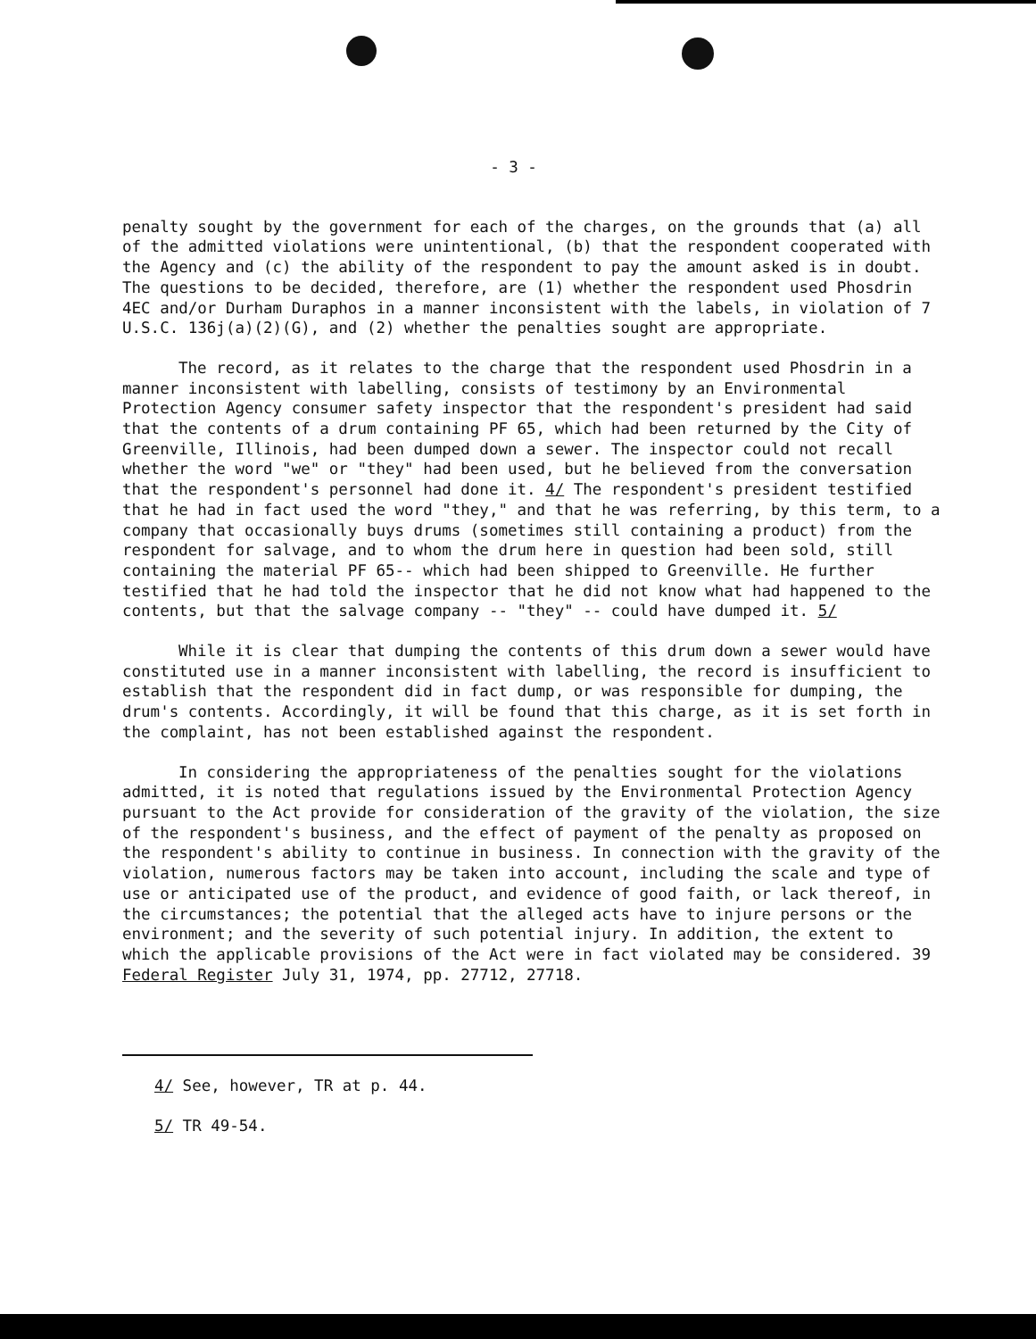- 3 -
penalty sought by the government for each of the charges, on the grounds that (a) all of the admitted violations were unintentional, (b) that the respondent cooperated with the Agency and (c) the ability of the respondent to pay the amount asked is in doubt. The questions to be decided, therefore, are (1) whether the respondent used Phosdrin 4EC and/or Durham Duraphos in a manner inconsistent with the labels, in violation of 7 U.S.C. 136j(a)(2)(G), and (2) whether the penalties sought are appropriate.
The record, as it relates to the charge that the respondent used Phosdrin in a manner inconsistent with labelling, consists of testimony by an Environmental Protection Agency consumer safety inspector that the respondent's president had said that the contents of a drum containing PF 65, which had been returned by the City of Greenville, Illinois, had been dumped down a sewer. The inspector could not recall whether the word "we" or "they" had been used, but he believed from the conversation that the respondent's personnel had done it. 4/ The respondent's president testified that he had in fact used the word "they," and that he was referring, by this term, to a company that occasionally buys drums (sometimes still containing a product) from the respondent for salvage, and to whom the drum here in question had been sold, still containing the material PF 65-- which had been shipped to Greenville. He further testified that he had told the inspector that he did not know what had happened to the contents, but that the salvage company -- "they" -- could have dumped it. 5/
While it is clear that dumping the contents of this drum down a sewer would have constituted use in a manner inconsistent with labelling, the record is insufficient to establish that the respondent did in fact dump, or was responsible for dumping, the drum's contents. Accordingly, it will be found that this charge, as it is set forth in the complaint, has not been established against the respondent.
In considering the appropriateness of the penalties sought for the violations admitted, it is noted that regulations issued by the Environmental Protection Agency pursuant to the Act provide for consideration of the gravity of the violation, the size of the respondent's business, and the effect of payment of the penalty as proposed on the respondent's ability to continue in business. In connection with the gravity of the violation, numerous factors may be taken into account, including the scale and type of use or anticipated use of the product, and evidence of good faith, or lack thereof, in the circumstances; the potential that the alleged acts have to injure persons or the environment; and the severity of such potential injury. In addition, the extent to which the applicable provisions of the Act were in fact violated may be considered. 39 Federal Register July 31, 1974, pp. 27712, 27718.
4/ See, however, TR at p. 44.
5/ TR 49-54.